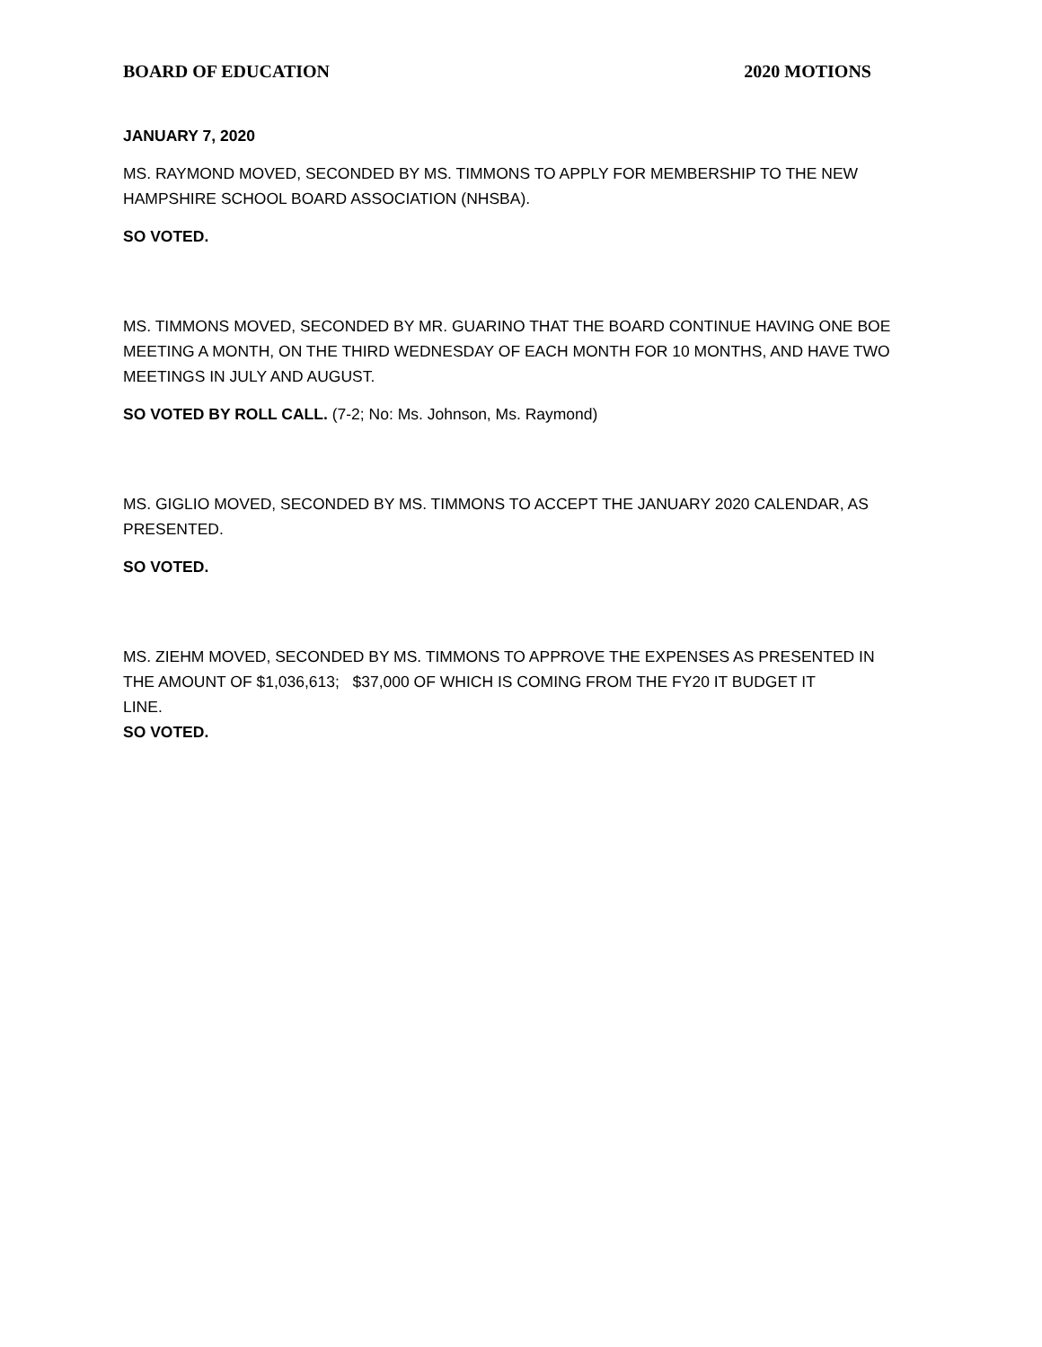BOARD OF EDUCATION 2020 MOTIONS
JANUARY 7, 2020
MS. RAYMOND MOVED, SECONDED BY MS. TIMMONS TO APPLY FOR MEMBERSHIP TO THE NEW HAMPSHIRE SCHOOL BOARD ASSOCIATION (NHSBA).
SO VOTED.
MS. TIMMONS MOVED, SECONDED BY MR. GUARINO THAT THE BOARD CONTINUE HAVING ONE BOE MEETING A MONTH, ON THE THIRD WEDNESDAY OF EACH MONTH FOR 10 MONTHS, AND HAVE TWO MEETINGS IN JULY AND AUGUST.
SO VOTED BY ROLL CALL. (7-2; No: Ms. Johnson, Ms. Raymond)
MS. GIGLIO MOVED, SECONDED BY MS. TIMMONS TO ACCEPT THE JANUARY 2020 CALENDAR, AS PRESENTED.
SO VOTED.
MS. ZIEHM MOVED, SECONDED BY MS. TIMMONS TO APPROVE THE EXPENSES AS PRESENTED IN THE AMOUNT OF $1,036,613; $37,000 OF WHICH IS COMING FROM THE FY20 IT BUDGET IT
LINE.
SO VOTED.